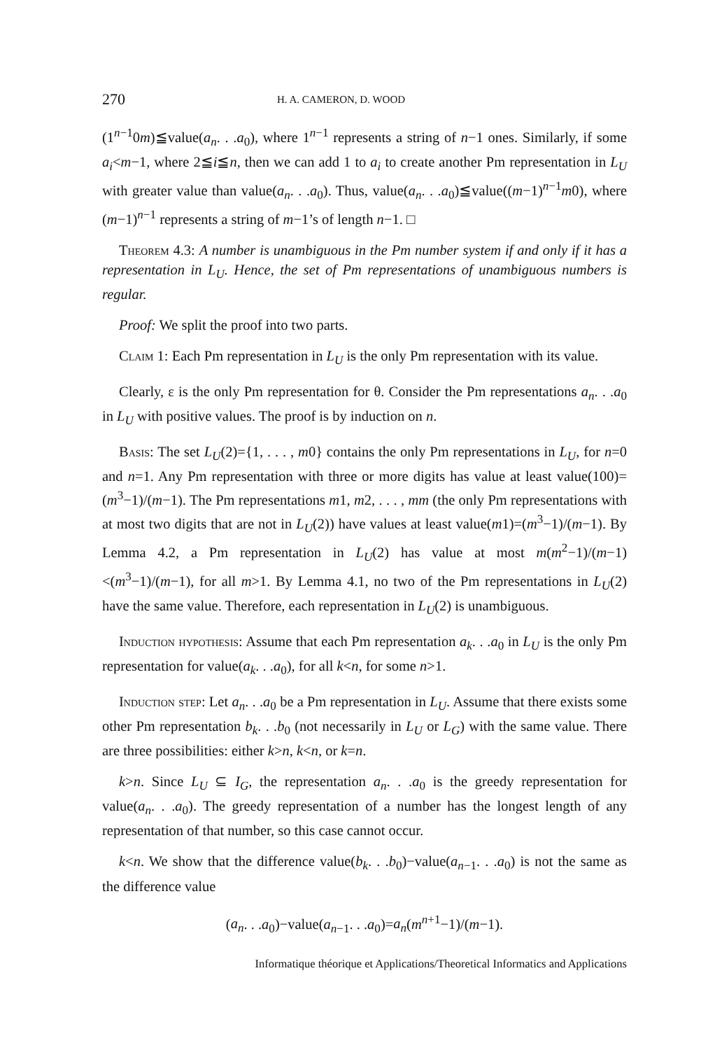270 H. A. CAMERON, D. WOOD
(1<sup>n−1</sup>0m)≦value(a<sub>n</sub>. . .a<sub>0</sub>), where 1<sup>n−1</sup> represents a string of n−1 ones. Similarly, if some a<sub>i</sub><m−1, where 2≦i≦n, then we can add 1 to a<sub>i</sub> to create another Pm representation in L<sub>U</sub> with greater value than value(a<sub>n</sub>. . .a<sub>0</sub>). Thus, value(a<sub>n</sub>. . .a<sub>0</sub>)≦value((m−1)<sup>n−1</sup>m0), where (m−1)<sup>n−1</sup> represents a string of m−1’s of length n−1. □
Theorem 4.3: A number is unambiguous in the Pm number system if and only if it has a representation in L<sub>U</sub>. Hence, the set of Pm representations of unambiguous numbers is regular.
Proof: We split the proof into two parts.
Claim 1: Each Pm representation in L<sub>U</sub> is the only Pm representation with its value.
Clearly, ε is the only Pm representation for θ. Consider the Pm representations a<sub>n</sub>. . .a<sub>0</sub> in L<sub>U</sub> with positive values. The proof is by induction on n.
Basis: The set L<sub>U</sub>(2)={1, . . . , m0} contains the only Pm representations in L<sub>U</sub>, for n=0 and n=1. Any Pm representation with three or more digits has value at least value(100)=(m<sup>3</sup>−1)/(m−1). The Pm representations m1, m2, . . . , mm (the only Pm representations with at most two digits that are not in L<sub>U</sub>(2)) have values at least value(m1)=(m<sup>3</sup>−1)/(m−1). By Lemma 4.2, a Pm representation in L<sub>U</sub>(2) has value at most m(m<sup>2</sup>−1)/(m−1)<(m<sup>3</sup>−1)/(m−1), for all m>1. By Lemma 4.1, no two of the Pm representations in L<sub>U</sub>(2) have the same value. Therefore, each representation in L<sub>U</sub>(2) is unambiguous.
Induction hypothesis: Assume that each Pm representation a<sub>k</sub>. . .a<sub>0</sub> in L<sub>U</sub> is the only Pm representation for value(a<sub>k</sub>. . .a<sub>0</sub>), for all k<n, for some n>1.
Induction step: Let a<sub>n</sub>. . .a<sub>0</sub> be a Pm representation in L<sub>U</sub>. Assume that there exists some other Pm representation b<sub>k</sub>. . .b<sub>0</sub> (not necessarily in L<sub>U</sub> or L<sub>G</sub>) with the same value. There are three possibilities: either k>n, k<n, or k=n.
k>n. Since L<sub>U</sub> ⊆ I<sub>G</sub>, the representation a<sub>n</sub>. . .a<sub>0</sub> is the greedy representation for value(a<sub>n</sub>. . .a<sub>0</sub>). The greedy representation of a number has the longest length of any representation of that number, so this case cannot occur.
k<n. We show that the difference value(b<sub>k</sub>. . .b<sub>0</sub>)−value(a<sub>n−1</sub>. . .a<sub>0</sub>) is not the same as the difference value
(a<sub>n</sub>. . .a<sub>0</sub>)−value(a<sub>n−1</sub>. . .a<sub>0</sub>)=a<sub>n</sub>(m<sup>n+1</sup>−1)/(m−1).
Informatique théorique et Applications/Theoretical Informatics and Applications